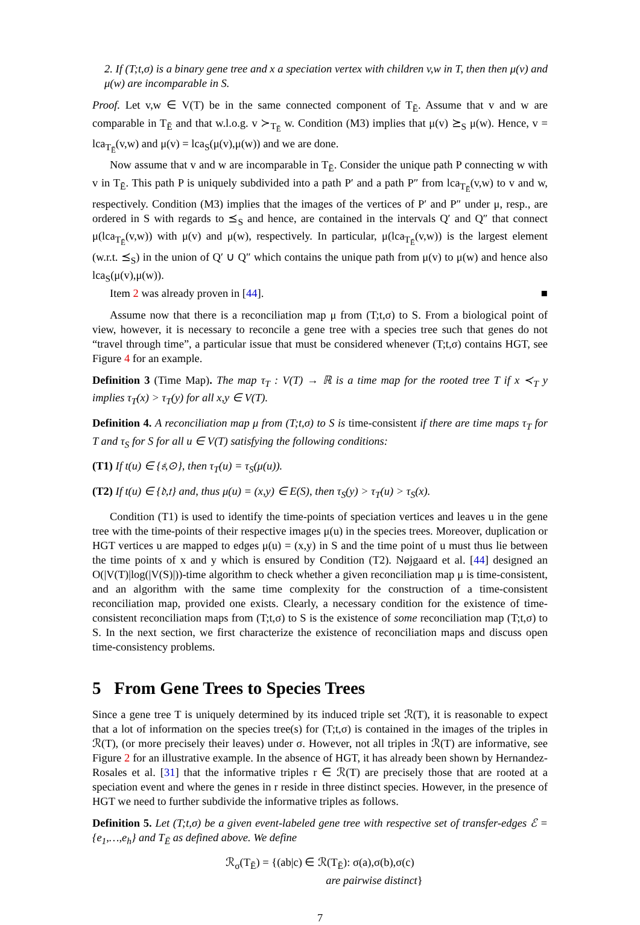2. If (T;t,σ) is a binary gene tree and x a speciation vertex with children v,w in T, then then μ(v) and μ(w) are incomparable in S.
Proof. Let v,w ∈ V(T) be in the same connected component of T<sub>Ē</sub>. Assume that v and w are comparable in T<sub>Ē</sub> and that w.l.o.g. v ≻<sub>T<sub>Ē</sub></sub> w. Condition (M3) implies that μ(v) ⪰<sub>S</sub> μ(w). Hence, v = lca<sub>T<sub>Ē</sub></sub>(v,w) and μ(v) = lca<sub>S</sub>(μ(v),μ(w)) and we are done.
Now assume that v and w are incomparable in T<sub>Ē</sub>. Consider the unique path P connecting w with v in T<sub>Ē</sub>. This path P is uniquely subdivided into a path P′ and a path P″ from lca<sub>T<sub>Ē</sub></sub>(v,w) to v and w, respectively. Condition (M3) implies that the images of the vertices of P′ and P″ under μ, resp., are ordered in S with regards to ⪯<sub>S</sub> and hence, are contained in the intervals Q′ and Q″ that connect μ(lca<sub>T<sub>Ē</sub></sub>(v,w)) with μ(v) and μ(w), respectively. In particular, μ(lca<sub>T<sub>Ē</sub></sub>(v,w)) is the largest element (w.r.t. ⪯<sub>S</sub>) in the union of Q′ ∪ Q″ which contains the unique path from μ(v) to μ(w) and hence also lca<sub>S</sub>(μ(v),μ(w)).
Item 2 was already proven in [44]. ■
Assume now that there is a reconciliation map μ from (T;t,σ) to S. From a biological point of view, however, it is necessary to reconcile a gene tree with a species tree such that genes do not “travel through time”, a particular issue that must be considered whenever (T;t,σ) contains HGT, see Figure 4 for an example.
Definition 3 (Time Map). The map τ<sub>T</sub> : V(T) → ℝ is a time map for the rooted tree T if x ≺<sub>T</sub> y implies τ<sub>T</sub>(x) > τ<sub>T</sub>(y) for all x,y ∈ V(T).
Definition 4. A reconciliation map μ from (T;t,σ) to S is time-consistent if there are time maps τ<sub>T</sub> for T and τ<sub>S</sub> for S for all u ∈ V(T) satisfying the following conditions:
(T1) If t(u) ∈ {𝔰,⊙}, then τ<sub>T</sub>(u) = τ<sub>S</sub>(μ(u)).
(T2) If t(u) ∈ {𝔡,𝔱} and, thus μ(u) = (x,y) ∈ E(S), then τ<sub>S</sub>(y) > τ<sub>T</sub>(u) > τ<sub>S</sub>(x).
Condition (T1) is used to identify the time-points of speciation vertices and leaves u in the gene tree with the time-points of their respective images μ(u) in the species trees. Moreover, duplication or HGT vertices u are mapped to edges μ(u) = (x,y) in S and the time point of u must thus lie between the time points of x and y which is ensured by Condition (T2). Nøjgaard et al. [44] designed an O(|V(T)|log(|V(S)|))-time algorithm to check whether a given reconciliation map μ is time-consistent, and an algorithm with the same time complexity for the construction of a time-consistent reconciliation map, provided one exists. Clearly, a necessary condition for the existence of time-consistent reconciliation maps from (T;t,σ) to S is the existence of some reconciliation map (T;t,σ) to S. In the next section, we first characterize the existence of reconciliation maps and discuss open time-consistency problems.
5 From Gene Trees to Species Trees
Since a gene tree T is uniquely determined by its induced triple set ℛ(T), it is reasonable to expect that a lot of information on the species tree(s) for (T;t,σ) is contained in the images of the triples in ℛ(T), (or more precisely their leaves) under σ. However, not all triples in ℛ(T) are informative, see Figure 2 for an illustrative example. In the absence of HGT, it has already been shown by Hernandez-Rosales et al. [31] that the informative triples r ∈ ℛ(T) are precisely those that are rooted at a speciation event and where the genes in r reside in three distinct species. However, in the presence of HGT we need to further subdivide the informative triples as follows.
Definition 5. Let (T;t,σ) be a given event-labeled gene tree with respective set of transfer-edges ℰ = {e<sub>1</sub>,…,e<sub>h</sub>} and T<sub>Ē</sub> as defined above. We define
ℛ<sub>σ</sub>(T<sub>Ē</sub>) = {(ab|c) ∈ ℛ(T<sub>Ē</sub>): σ(a),σ(b),σ(c)
are pairwise distinct}
7